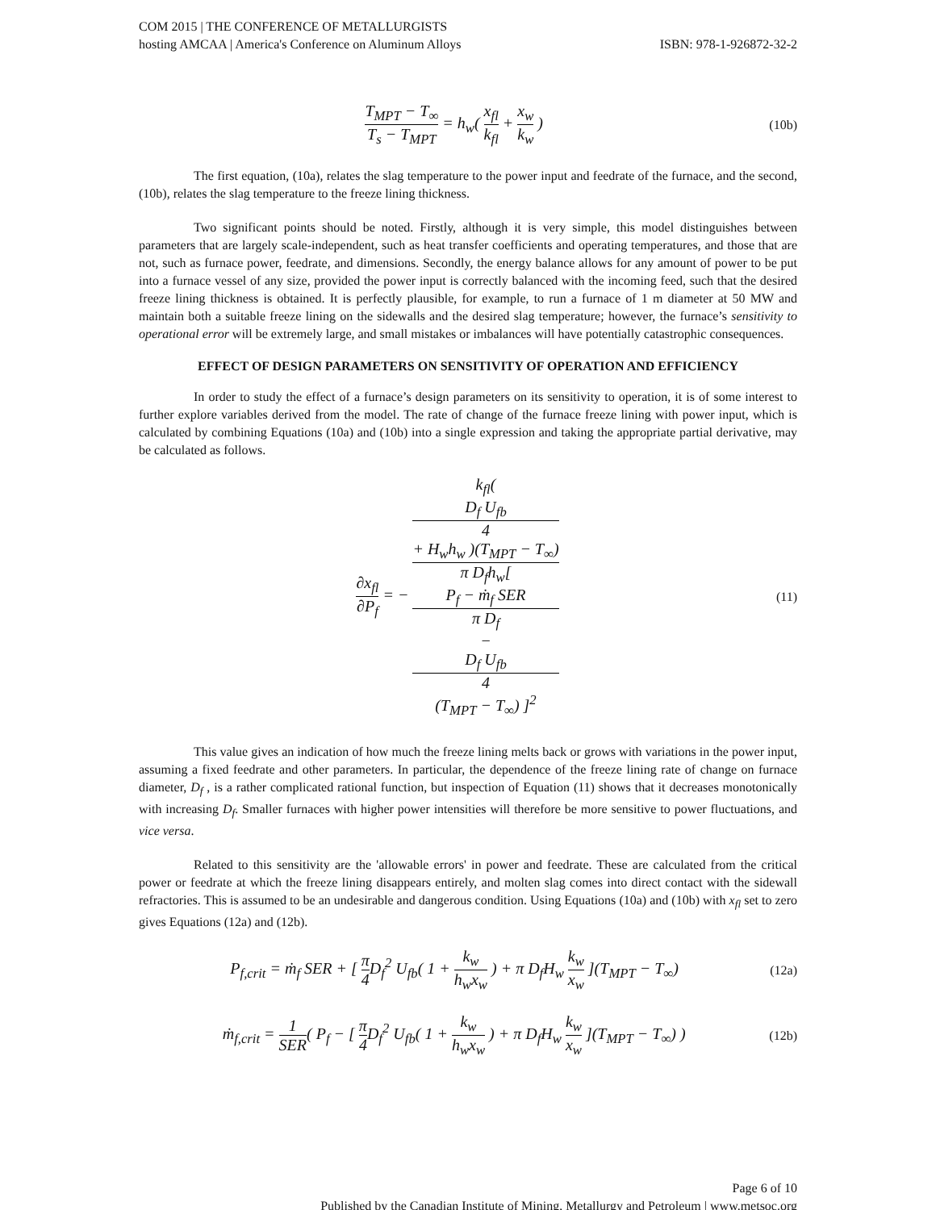COM 2015 | THE CONFERENCE OF METALLURGISTS
hosting AMCAA | America's Conference on Aluminum Alloys ISBN: 978-1-926872-32-2
T<sub>MPT</sub> − T<sub>∞</sub> T<sub>s</sub> − T<sub>MPT</sub> = h<sub>w</sub>( x<sub>fl</sub> k<sub>fl</sub> + x<sub>w</sub> k<sub>w</sub> )
(10b)
The first equation, (10a), relates the slag temperature to the power input and feedrate of the furnace, and the second, (10b), relates the slag temperature to the freeze lining thickness.
Two significant points should be noted. Firstly, although it is very simple, this model distinguishes between parameters that are largely scale-independent, such as heat transfer coefficients and operating temperatures, and those that are not, such as furnace power, feedrate, and dimensions. Secondly, the energy balance allows for any amount of power to be put into a furnace vessel of any size, provided the power input is correctly balanced with the incoming feed, such that the desired freeze lining thickness is obtained. It is perfectly plausible, for example, to run a furnace of 1 m diameter at 50 MW and maintain both a suitable freeze lining on the sidewalls and the desired slag temperature; however, the furnace’s sensitivity to operational error will be extremely large, and small mistakes or imbalances will have potentially catastrophic consequences.
EFFECT OF DESIGN PARAMETERS ON SENSITIVITY OF OPERATION AND EFFICIENCY
In order to study the effect of a furnace’s design parameters on its sensitivity to operation, it is of some interest to further explore variables derived from the model. The rate of change of the furnace freeze lining with power input, which is calculated by combining Equations (10a) and (10b) into a single expression and taking the appropriate partial derivative, may be calculated as follows.
∂x<sub>fl</sub> ∂P<sub>f</sub> = − k<sub>fl</sub>(
D<sub>f</sub> U<sub>fb</sub>
4
+ H<sub>w</sub>h<sub>w</sub> )(T<sub>MPT</sub> − T<sub>∞</sub>) π D<sub>f</sub>h<sub>w</sub>[
P<sub>f</sub> − ṁ<sub>f</sub> SER
π D<sub>f</sub>
−
D<sub>f</sub> U<sub>fb</sub>
4
(T<sub>MPT</sub> − T<sub>∞</sub>) ]<sup>2</sup>
(11)
This value gives an indication of how much the freeze lining melts back or grows with variations in the power input, assuming a fixed feedrate and other parameters. In particular, the dependence of the freeze lining rate of change on furnace diameter, D<sub>f</sub> , is a rather complicated rational function, but inspection of Equation (11) shows that it decreases monotonically with increasing D<sub>f</sub>. Smaller furnaces with higher power intensities will therefore be more sensitive to power fluctuations, and vice versa.
Related to this sensitivity are the 'allowable errors' in power and feedrate. These are calculated from the critical power or feedrate at which the freeze lining disappears entirely, and molten slag comes into direct contact with the sidewall refractories. This is assumed to be an undesirable and dangerous condition. Using Equations (10a) and (10b) with x<sub>fl</sub> set to zero gives Equations (12a) and (12b).
P<sub>f,crit</sub> = ṁ<sub>f</sub> SER + [ π 4 D<sub>f</sub><sup>2</sup> U<sub>fb</sub>( 1 + k<sub>w</sub> h<sub>w</sub>x<sub>w</sub> ) + π D<sub>f</sub>H<sub>w</sub> k<sub>w</sub> x<sub>w</sub> ](T<sub>MPT</sub> − T<sub>∞</sub>)
(12a)
ṁ<sub>f,crit</sub> = 1 SER( P<sub>f</sub> − [ π 4 D<sub>f</sub><sup>2</sup> U<sub>fb</sub>( 1 + k<sub>w</sub> h<sub>w</sub>x<sub>w</sub> ) + π D<sub>f</sub>H<sub>w</sub> k<sub>w</sub> x<sub>w</sub> ](T<sub>MPT</sub> − T<sub>∞</sub>) )
(12b)
Page 6 of 10
Published by the Canadian Institute of Mining, Metallurgy and Petroleum | www.metsoc.org